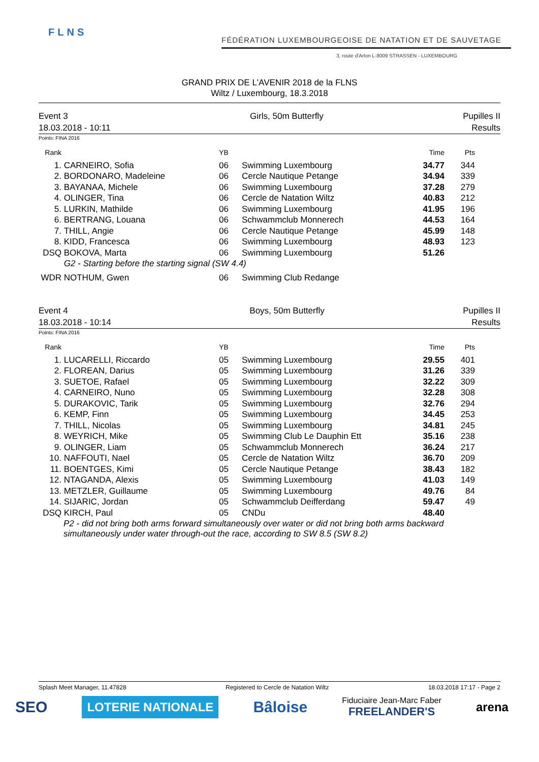FLNS
FÉDÉRATION LUXEMBOURGEOISE DE NATATION ET DE SAUVETAGE
3, route d'Arlon L-8009 STRASSEN - LUXEMBOURG
GRAND PRIX DE L'AVENIR 2018 de la FLNS
Wiltz / Luxembourg, 18.3.2018
Event 3
18.03.2018 - 10:11
Girls, 50m Butterfly Pupilles II
Results
Points: FINA 2016
| Rank | | YB | | Time | Pts | |
| --- | --- | --- | --- | --- | --- | --- |
| 1. | CARNEIRO, Sofia | 06 | Swimming Luxembourg | 34.77 | 344 | |
| 2. | BORDONARO, Madeleine | 06 | Cercle Nautique Petange | 34.94 | 339 | |
| 3. | BAYANAA, Michele | 06 | Swimming Luxembourg | 37.28 | 279 | |
| 4. | OLINGER, Tina | 06 | Cercle de Natation Wiltz | 40.83 | 212 | |
| 5. | LURKIN, Mathilde | 06 | Swimming Luxembourg | 41.95 | 196 | |
| 6. | BERTRANG, Louana | 06 | Schwammclub Monnerech | 44.53 | 164 | |
| 7. | THILL, Angie | 06 | Cercle Nautique Petange | 45.99 | 148 | |
| 8. | KIDD, Francesca | 06 | Swimming Luxembourg | 48.93 | 123 | |
| DSQ | BOKOVA, Marta | 06 | Swimming Luxembourg | 51.26 | | |
| | G2 - Starting before the starting signal (SW 4.4) | | | | | |
| WDR | NOTHUM, Gwen | 06 | Swimming Club Redange | | | |
Event 4
18.03.2018 - 10:14
Boys, 50m Butterfly Pupilles II
Results
Points: FINA 2016
| Rank | | YB | | Time | Pts | |
| --- | --- | --- | --- | --- | --- | --- |
| 1. | LUCARELLI, Riccardo | 05 | Swimming Luxembourg | 29.55 | 401 | |
| 2. | FLOREAN, Darius | 05 | Swimming Luxembourg | 31.26 | 339 | |
| 3. | SUETOE, Rafael | 05 | Swimming Luxembourg | 32.22 | 309 | |
| 4. | CARNEIRO, Nuno | 05 | Swimming Luxembourg | 32.28 | 308 | |
| 5. | DURAKOVIC, Tarik | 05 | Swimming Luxembourg | 32.76 | 294 | |
| 6. | KEMP, Finn | 05 | Swimming Luxembourg | 34.45 | 253 | |
| 7. | THILL, Nicolas | 05 | Swimming Luxembourg | 34.81 | 245 | |
| 8. | WEYRICH, Mike | 05 | Swimming Club Le Dauphin Ett | 35.16 | 238 | |
| 9. | OLINGER, Liam | 05 | Schwammclub Monnerech | 36.24 | 217 | |
| 10. | NAFFOUTI, Nael | 05 | Cercle de Natation Wiltz | 36.70 | 209 | |
| 11. | BOENTGES, Kimi | 05 | Cercle Nautique Petange | 38.43 | 182 | |
| 12. | NTAGANDA, Alexis | 05 | Swimming Luxembourg | 41.03 | 149 | |
| 13. | METZLER, Guillaume | 05 | Swimming Luxembourg | 49.76 | 84 | |
| 14. | SIJARIC, Jordan | 05 | Schwammclub Deifferdang | 59.47 | 49 | |
| DSQ | KIRCH, Paul | 05 | CNDu | 48.40 | | |
| | P2 - did not bring both arms forward simultaneously over water or did not bring both arms backward simultaneously under water through-out the race, according to SW 8.5 (SW 8.2) | | | | | |
Splash Meet Manager, 11.47828 Registered to Cercle de Natation Wiltz 18.03.2018 17:17 - Page 2
SEO LOTERIE NATIONALE Bâloise Fiduciaire Jean-Marc Faber
FREELANDER'S arena